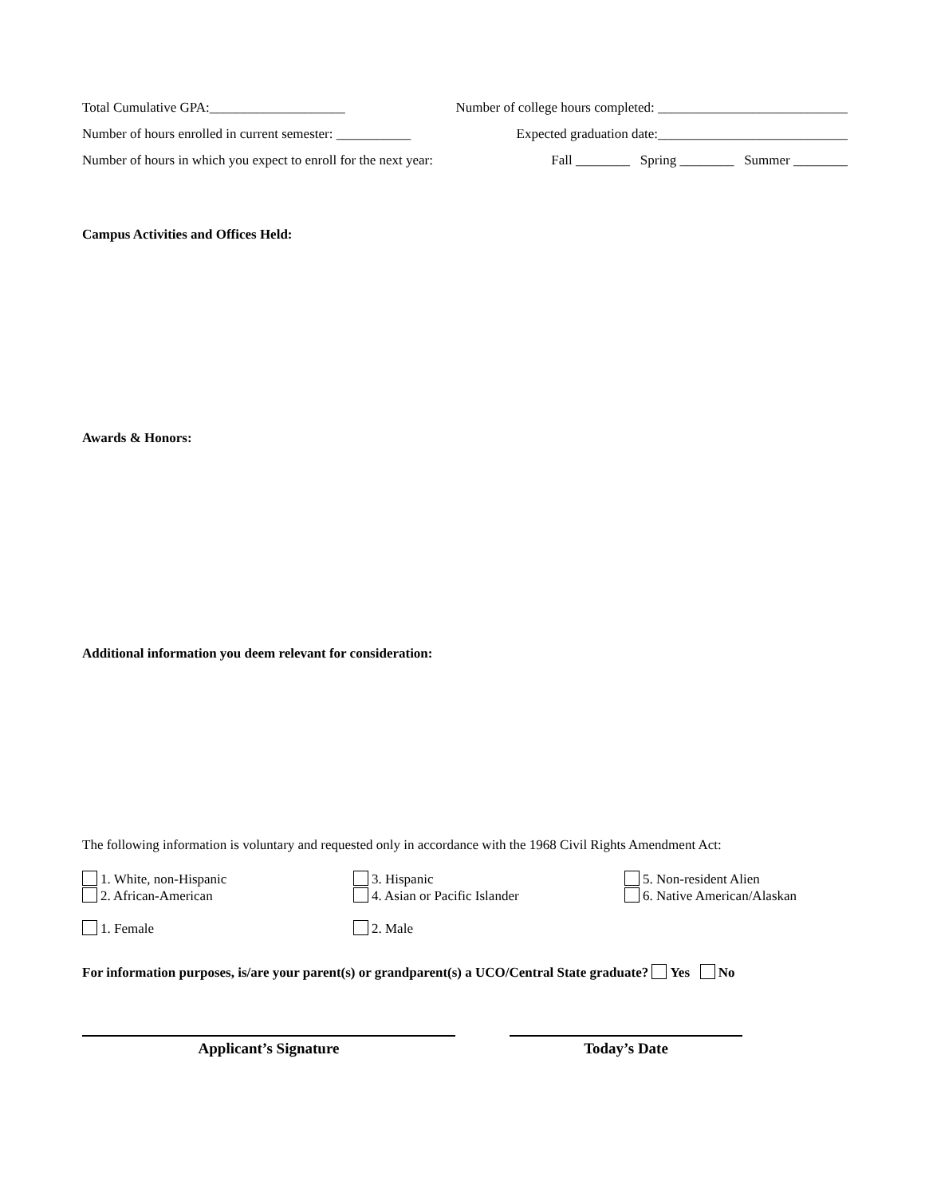Total Cumulative GPA:____________________ Number of college hours completed: ____________________________
Number of hours enrolled in current semester: ___________ Expected graduation date:____________________________
Number of hours in which you expect to enroll for the next year: Fall ________ Spring ________ Summer ________
Campus Activities and Offices Held:
Awards & Honors:
Additional information you deem relevant for consideration:
The following information is voluntary and requested only in accordance with the 1968 Civil Rights Amendment Act:
1. White, non-Hispanic
2. African-American
3. Hispanic
4. Asian or Pacific Islander
5. Non-resident Alien
6. Native American/Alaskan
1. Female
2. Male
For information purposes, is/are your parent(s) or grandparent(s) a UCO/Central State graduate? Yes No
Applicant’s Signature Today’s Date